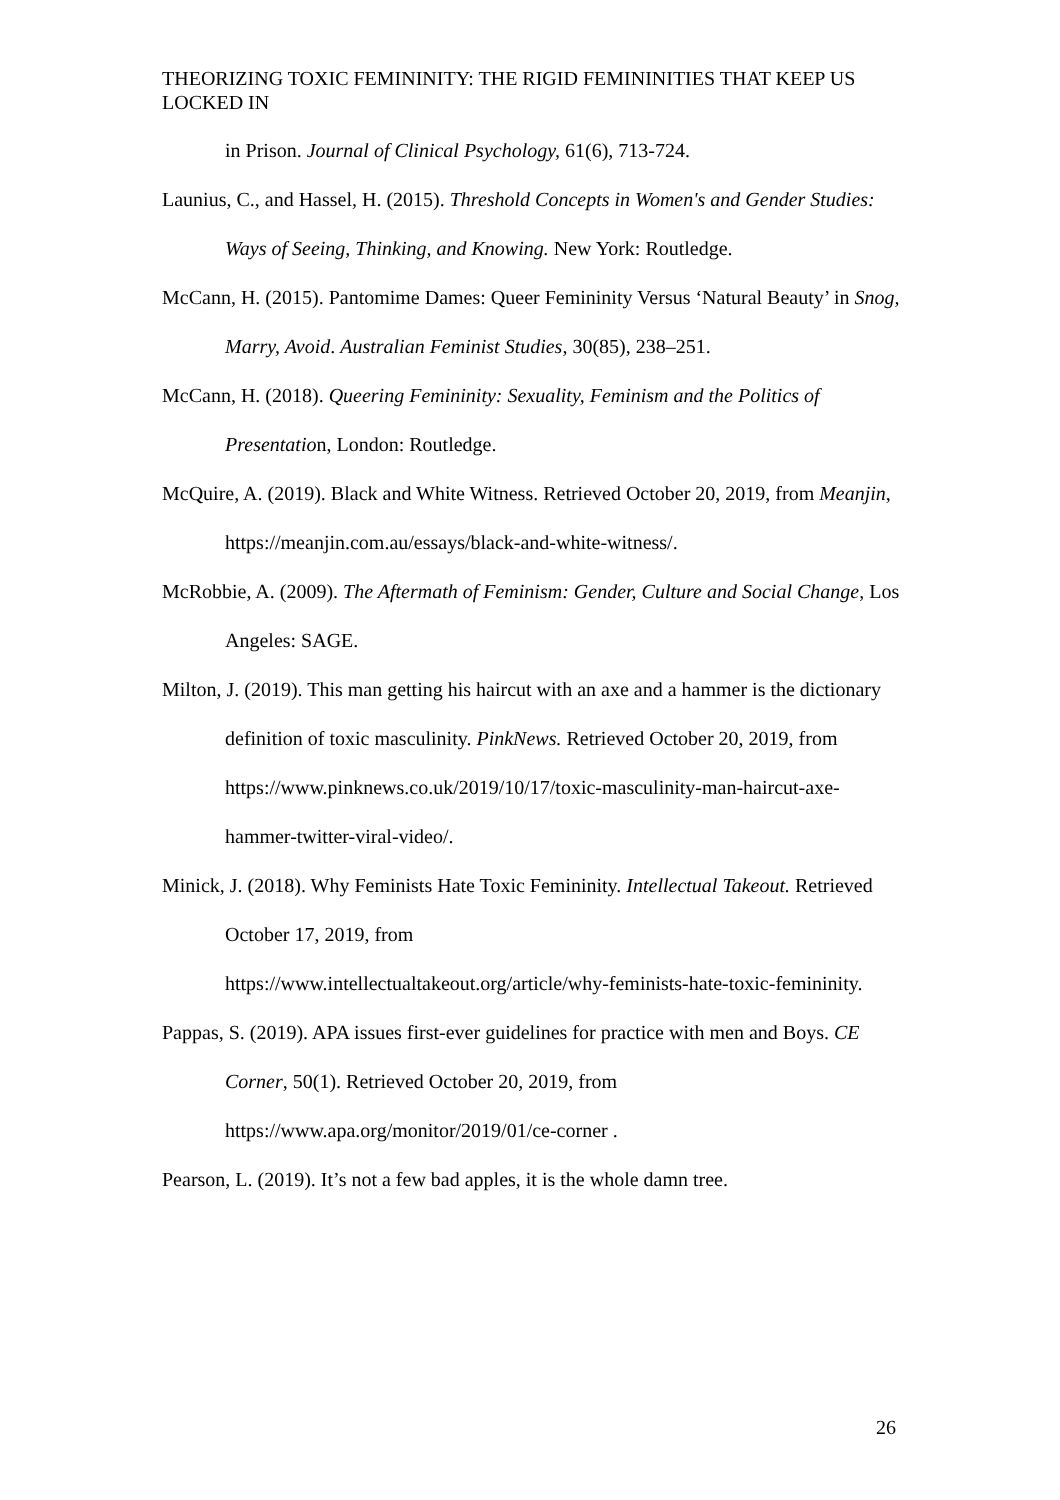THEORIZING TOXIC FEMININITY: THE RIGID FEMININITIES THAT KEEP US LOCKED IN
in Prison. Journal of Clinical Psychology, 61(6), 713-724.
Launius, C., and Hassel, H. (2015). Threshold Concepts in Women's and Gender Studies: Ways of Seeing, Thinking, and Knowing. New York: Routledge.
McCann, H. (2015). Pantomime Dames: Queer Femininity Versus ‘Natural Beauty’ in Snog, Marry, Avoid. Australian Feminist Studies, 30(85), 238–251.
McCann, H. (2018). Queering Femininity: Sexuality, Feminism and the Politics of Presentation, London: Routledge.
McQuire, A. (2019). Black and White Witness. Retrieved October 20, 2019, from Meanjin, https://meanjin.com.au/essays/black-and-white-witness/.
McRobbie, A. (2009). The Aftermath of Feminism: Gender, Culture and Social Change, Los Angeles: SAGE.
Milton, J. (2019). This man getting his haircut with an axe and a hammer is the dictionary definition of toxic masculinity. PinkNews. Retrieved October 20, 2019, from https://www.pinknews.co.uk/2019/10/17/toxic-masculinity-man-haircut-axe-hammer-twitter-viral-video/.
Minick, J. (2018). Why Feminists Hate Toxic Femininity. Intellectual Takeout. Retrieved October 17, 2019, from
https://www.intellectualtakeout.org/article/why-feminists-hate-toxic-femininity.
Pappas, S. (2019). APA issues first-ever guidelines for practice with men and Boys. CE Corner, 50(1). Retrieved October 20, 2019, from https://www.apa.org/monitor/2019/01/ce-corner .
Pearson, L. (2019). It’s not a few bad apples, it is the whole damn tree.
26